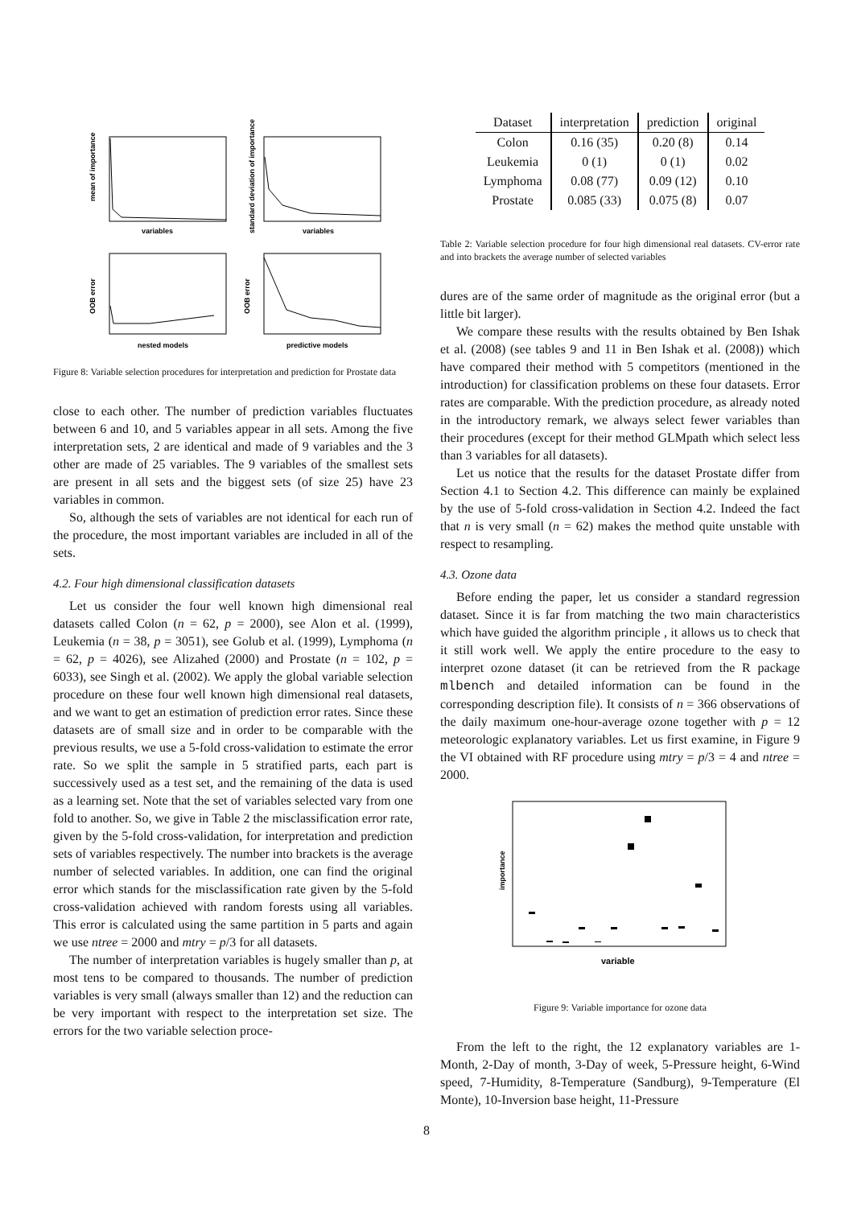variables
variables
nested models
predictive models
mean of importance
standard deviation of importance
OOB error
OOB error
Figure 8: Variable selection procedures for interpretation and prediction for Prostate data
close to each other. The number of prediction variables fluctuates between 6 and 10, and 5 variables appear in all sets. Among the five interpretation sets, 2 are identical and made of 9 variables and the 3 other are made of 25 variables. The 9 variables of the smallest sets are present in all sets and the biggest sets (of size 25) have 23 variables in common.
So, although the sets of variables are not identical for each run of the procedure, the most important variables are included in all of the sets.
4.2. Four high dimensional classification datasets
Let us consider the four well known high dimensional real datasets called Colon (n = 62, p = 2000), see Alon et al. (1999), Leukemia (n = 38, p = 3051), see Golub et al. (1999), Lymphoma (n = 62, p = 4026), see Alizahed (2000) and Prostate (n = 102, p = 6033), see Singh et al. (2002). We apply the global variable selection procedure on these four well known high dimensional real datasets, and we want to get an estimation of prediction error rates. Since these datasets are of small size and in order to be comparable with the previous results, we use a 5-fold cross-validation to estimate the error rate. So we split the sample in 5 stratified parts, each part is successively used as a test set, and the remaining of the data is used as a learning set. Note that the set of variables selected vary from one fold to another. So, we give in Table 2 the misclassification error rate, given by the 5-fold cross-validation, for interpretation and prediction sets of variables respectively. The number into brackets is the average number of selected variables. In addition, one can find the original error which stands for the misclassification rate given by the 5-fold cross-validation achieved with random forests using all variables. This error is calculated using the same partition in 5 parts and again we use ntree = 2000 and mtry = p/3 for all datasets.
The number of interpretation variables is hugely smaller than p, at most tens to be compared to thousands. The number of prediction variables is very small (always smaller than 12) and the reduction can be very important with respect to the interpretation set size. The errors for the two variable selection proce-
| Dataset | interpretation | prediction | original |
| --- | --- | --- | --- |
| Colon | 0.16 (35) | 0.20 (8) | 0.14 |
| Leukemia | 0 (1) | 0 (1) | 0.02 |
| Lymphoma | 0.08 (77) | 0.09 (12) | 0.10 |
| Prostate | 0.085 (33) | 0.075 (8) | 0.07 |
Table 2: Variable selection procedure for four high dimensional real datasets. CV-error rate and into brackets the average number of selected variables
dures are of the same order of magnitude as the original error (but a little bit larger).
We compare these results with the results obtained by Ben Ishak et al. (2008) (see tables 9 and 11 in Ben Ishak et al. (2008)) which have compared their method with 5 competitors (mentioned in the introduction) for classification problems on these four datasets. Error rates are comparable. With the prediction procedure, as already noted in the introductory remark, we always select fewer variables than their procedures (except for their method GLMpath which select less than 3 variables for all datasets).
Let us notice that the results for the dataset Prostate differ from Section 4.1 to Section 4.2. This difference can mainly be explained by the use of 5-fold cross-validation in Section 4.2. Indeed the fact that n is very small (n = 62) makes the method quite unstable with respect to resampling.
4.3. Ozone data
Before ending the paper, let us consider a standard regression dataset. Since it is far from matching the two main characteristics which have guided the algorithm principle , it allows us to check that it still work well. We apply the entire procedure to the easy to interpret ozone dataset (it can be retrieved from the R package mlbench and detailed information can be found in the corresponding description file). It consists of n = 366 observations of the daily maximum one-hour-average ozone together with p = 12 meteorologic explanatory variables. Let us first examine, in Figure 9 the VI obtained with RF procedure using mtry = p/3 = 4 and ntree = 2000.
importance
variable
Figure 9: Variable importance for ozone data
From the left to the right, the 12 explanatory variables are 1-Month, 2-Day of month, 3-Day of week, 5-Pressure height, 6-Wind speed, 7-Humidity, 8-Temperature (Sandburg), 9-Temperature (El Monte), 10-Inversion base height, 11-Pressure
8